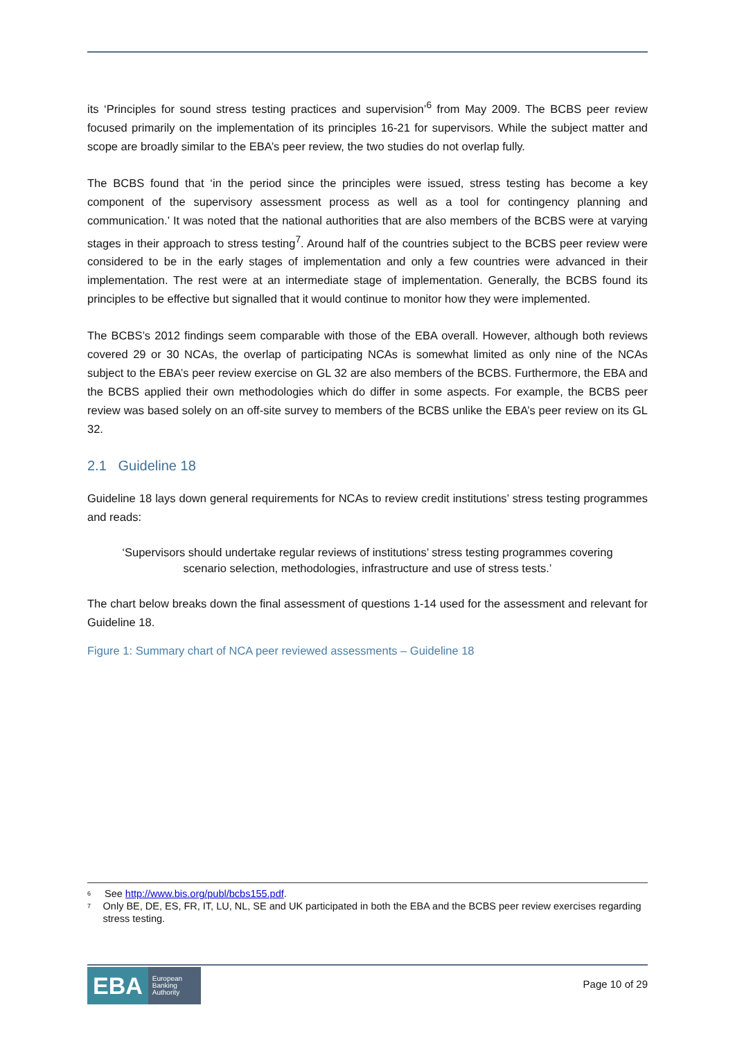its ‘Principles for sound stress testing practices and supervision’<sup>6</sup> from May 2009. The BCBS peer review focused primarily on the implementation of its principles 16-21 for supervisors. While the subject matter and scope are broadly similar to the EBA’s peer review, the two studies do not overlap fully.
The BCBS found that ‘in the period since the principles were issued, stress testing has become a key component of the supervisory assessment process as well as a tool for contingency planning and communication.’ It was noted that the national authorities that are also members of the BCBS were at varying stages in their approach to stress testing<sup>7</sup>. Around half of the countries subject to the BCBS peer review were considered to be in the early stages of implementation and only a few countries were advanced in their implementation. The rest were at an intermediate stage of implementation. Generally, the BCBS found its principles to be effective but signalled that it would continue to monitor how they were implemented.
The BCBS’s 2012 findings seem comparable with those of the EBA overall. However, although both reviews covered 29 or 30 NCAs, the overlap of participating NCAs is somewhat limited as only nine of the NCAs subject to the EBA’s peer review exercise on GL 32 are also members of the BCBS. Furthermore, the EBA and the BCBS applied their own methodologies which do differ in some aspects. For example, the BCBS peer review was based solely on an off-site survey to members of the BCBS unlike the EBA’s peer review on its GL 32.
2.1 Guideline 18
Guideline 18 lays down general requirements for NCAs to review credit institutions’ stress testing programmes and reads:
‘Supervisors should undertake regular reviews of institutions’ stress testing programmes covering scenario selection, methodologies, infrastructure and use of stress tests.’
The chart below breaks down the final assessment of questions 1-14 used for the assessment and relevant for Guideline 18.
Figure 1: Summary chart of NCA peer reviewed assessments – Guideline 18
<sup>6</sup> See http://www.bis.org/publ/bcbs155.pdf.
<sup>7</sup> Only BE, DE, ES, FR, IT, LU, NL, SE and UK participated in both the EBA and the BCBS peer review exercises regarding stress testing.
EBA European
Banking
Authority
Page 10 of 29